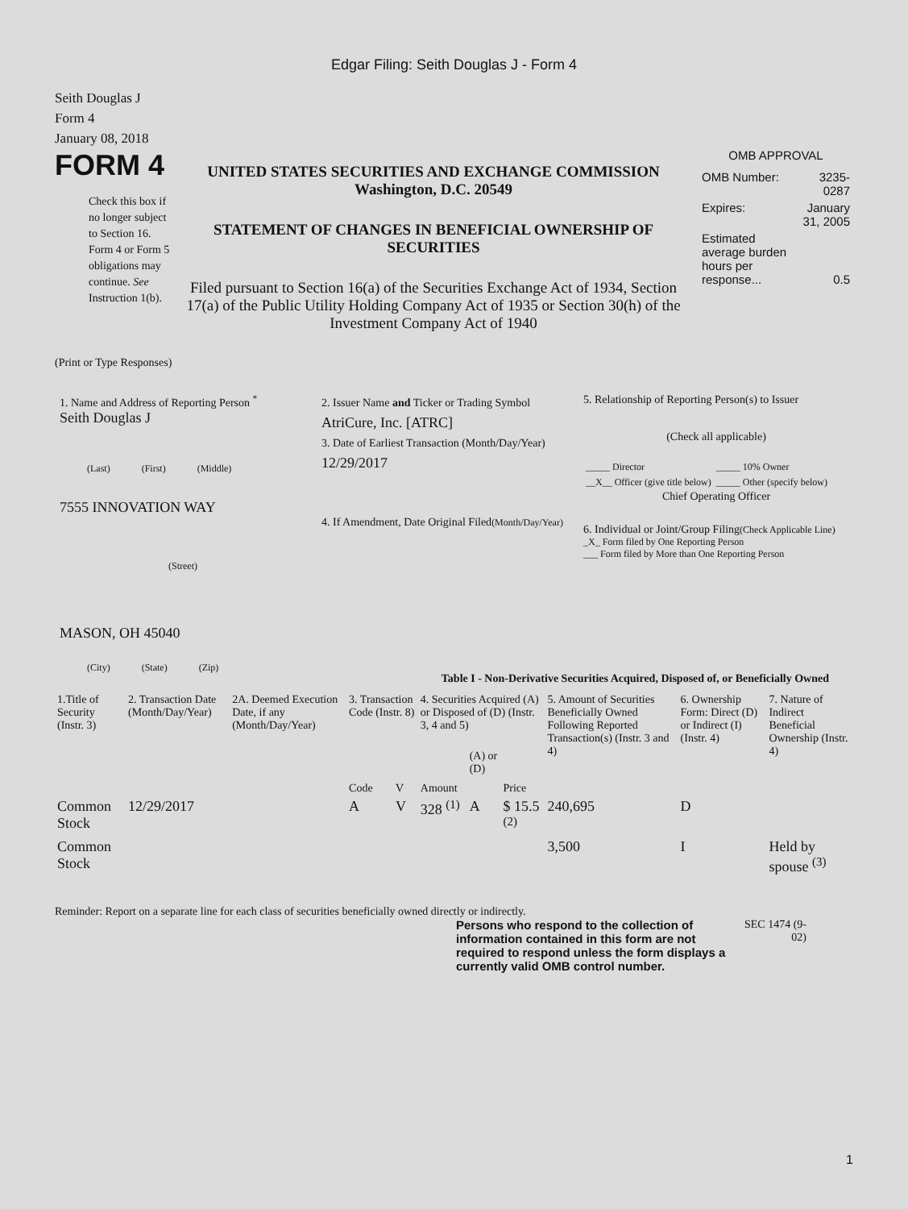Edgar Filing: Seith Douglas J - Form 4
Seith Douglas J
Form 4
January 08, 2018
FORM 4
Check this box if no longer subject to Section 16. Form 4 or Form 5 obligations may continue. See Instruction 1(b).
UNITED STATES SECURITIES AND EXCHANGE COMMISSION
Washington, D.C. 20549
STATEMENT OF CHANGES IN BENEFICIAL OWNERSHIP OF SECURITIES
Filed pursuant to Section 16(a) of the Securities Exchange Act of 1934, Section 17(a) of the Public Utility Holding Company Act of 1935 or Section 30(h) of the Investment Company Act of 1940
OMB APPROVAL
| OMB Number: | 3235-0287 |
| Expires: | January 31, 2005 |
| Estimated average burden hours per response... | 0.5 |
(Print or Type Responses)
1. Name and Address of Reporting Person <sup>*</sup>
Seith Douglas J
(Last) (First) (Middle)
7555 INNOVATION WAY
(Street)
MASON, OH 45040
(City) (State) (Zip)
2. Issuer Name and Ticker or Trading Symbol
AtriCure, Inc. [ATRC]
3. Date of Earliest Transaction (Month/Day/Year)
12/29/2017
4. If Amendment, Date Original Filed(Month/Day/Year)
5. Relationship of Reporting Person(s) to Issuer
(Check all applicable)
| _____ Director | _____ 10% Owner |
| __X__ Officer (give title below) | _____ Other (specify below) |
Chief Operating Officer
6. Individual or Joint/Group Filing(Check Applicable Line)
_X_ Form filed by One Reporting Person
___ Form filed by More than One Reporting Person
Table I - Non-Derivative Securities Acquired, Disposed of, or Beneficially Owned
| 1.Title of Security (Instr. 3) | 2. Transaction Date (Month/Day/Year) | 2A. Deemed Execution Date, if any (Month/Day/Year) | 3. Transaction Code (Instr. 8) | | 4. Securities Acquired (A) or Disposed of (D) (Instr. 3, 4 and 5) | | | 5. Amount of Securities Beneficially Owned Following Reported Transaction(s) (Instr. 3 and 4) | 6. Ownership Form: Direct (D) or Indirect (I) (Instr. 4) | 7. Nature of Indirect Beneficial Ownership (Instr. 4) |
| --- | --- | --- | --- | --- | --- | --- | --- | --- | --- | --- |
| | | | Code | V | Amount | (A) or (D) | Price | | | |
| Common Stock | 12/29/2017 | | A | V | 328 <sup>(1)</sup> | A | $ 15.5 <sup>(2)</sup> | 240,695 | D | |
| Common Stock | | | | | | | | 3,500 | I | Held by spouse <sup>(3)</sup> |
Reminder: Report on a separate line for each class of securities beneficially owned directly or indirectly.
Persons who respond to the collection of information contained in this form are not required to respond unless the form displays a currently valid OMB control number.
SEC 1474 (9-02)
1